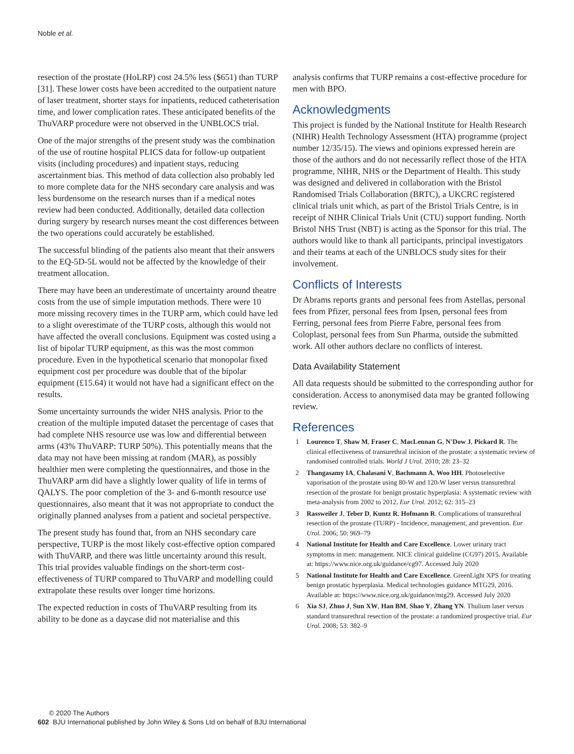Noble et al.
resection of the prostate (HoLRP) cost 24.5% less ($651) than TURP [31]. These lower costs have been accredited to the outpatient nature of laser treatment, shorter stays for inpatients, reduced catheterisation time, and lower complication rates. These anticipated benefits of the ThuVARP procedure were not observed in the UNBLOCS trial.
One of the major strengths of the present study was the combination of the use of routine hospital PLICS data for follow-up outpatient visits (including procedures) and inpatient stays, reducing ascertainment bias. This method of data collection also probably led to more complete data for the NHS secondary care analysis and was less burdensome on the research nurses than if a medical notes review had been conducted. Additionally, detailed data collection during surgery by research nurses meant the cost differences between the two operations could accurately be established.
The successful blinding of the patients also meant that their answers to the EQ-5D-5L would not be affected by the knowledge of their treatment allocation.
There may have been an underestimate of uncertainty around theatre costs from the use of simple imputation methods. There were 10 more missing recovery times in the TURP arm, which could have led to a slight overestimate of the TURP costs, although this would not have affected the overall conclusions. Equipment was costed using a list of bipolar TURP equipment, as this was the most common procedure. Even in the hypothetical scenario that monopolar fixed equipment cost per procedure was double that of the bipolar equipment (£15.64) it would not have had a significant effect on the results.
Some uncertainty surrounds the wider NHS analysis. Prior to the creation of the multiple imputed dataset the percentage of cases that had complete NHS resource use was low and differential between arms (43% ThuVARP: TURP 50%). This potentially means that the data may not have been missing at random (MAR), as possibly healthier men were completing the questionnaires, and those in the ThuVARP arm did have a slightly lower quality of life in terms of QALYS. The poor completion of the 3- and 6-month resource use questionnaires, also meant that it was not appropriate to conduct the originally planned analyses from a patient and societal perspective.
The present study has found that, from an NHS secondary care perspective, TURP is the most likely cost-effective option compared with ThuVARP, and there was little uncertainty around this result. This trial provides valuable findings on the short-term cost-effectiveness of TURP compared to ThuVARP and modelling could extrapolate these results over longer time horizons.
The expected reduction in costs of ThuVARP resulting from its ability to be done as a daycase did not materialise and this
analysis confirms that TURP remains a cost-effective procedure for men with BPO.
Acknowledgments
This project is funded by the National Institute for Health Research (NIHR) Health Technology Assessment (HTA) programme (project number 12/35/15). The views and opinions expressed herein are those of the authors and do not necessarily reflect those of the HTA programme, NIHR, NHS or the Department of Health. This study was designed and delivered in collaboration with the Bristol Randomised Trials Collaboration (BRTC), a UKCRC registered clinical trials unit which, as part of the Bristol Trials Centre, is in receipt of NIHR Clinical Trials Unit (CTU) support funding. North Bristol NHS Trust (NBT) is acting as the Sponsor for this trial. The authors would like to thank all participants, principal investigators and their teams at each of the UNBLOCS study sites for their involvement.
Conflicts of Interests
Dr Abrams reports grants and personal fees from Astellas, personal fees from Pfizer, personal fees from Ipsen, personal fees from Ferring, personal fees from Pierre Fabre, personal fees from Coloplast, personal fees from Sun Pharma, outside the submitted work. All other authors declare no conflicts of interest.
Data Availability Statement
All data requests should be submitted to the corresponding author for consideration. Access to anonymised data may be granted following review.
References
1 Lourenco T, Shaw M, Fraser C, MacLennan G, N'Dow J, Pickard R. The clinical effectiveness of transurethral incision of the prostate: a systematic review of randomised controlled trials. World J Urol. 2010; 28: 23–32
2 Thangasamy IA, Chalasani V, Bachmann A, Woo HH. Photoselective vaporisation of the prostate using 80-W and 120-W laser versus transurethral resection of the prostate for benign prostatic hyperplasia: A systematic review with meta-analysis from 2002 to 2012. Eur Urol. 2012; 62: 315–23
3 Rassweiler J, Teber D, Kuntz R, Hofmann R. Complications of transurethral resection of the prostate (TURP) - Incidence, management, and prevention. Eur Urol. 2006; 50: 969–79
4 National Institute for Health and Care Excellence. Lower urinary tract symptoms in men: management. NICE clinical guideline (CG97) 2015. Available at: https://www.nice.org.uk/guidance/cg97. Accessed July 2020
5 National Institute for Health and Care Excellence. GreenLight XPS for treating benign prostatic hyperplasia. Medical technologies guidance MTG29, 2016. Available at: https://www.nice.org.uk/guidance/mtg29. Accessed July 2020
6 Xia SJ, Zhuo J, Sun XW, Han BM, Shao Y, Zhang YN. Thulium laser versus standard transurethral resection of the prostate: a randomized prospective trial. Eur Urol. 2008; 53: 382–9
© 2020 The Authors
602 BJU International published by John Wiley & Sons Ltd on behalf of BJU International